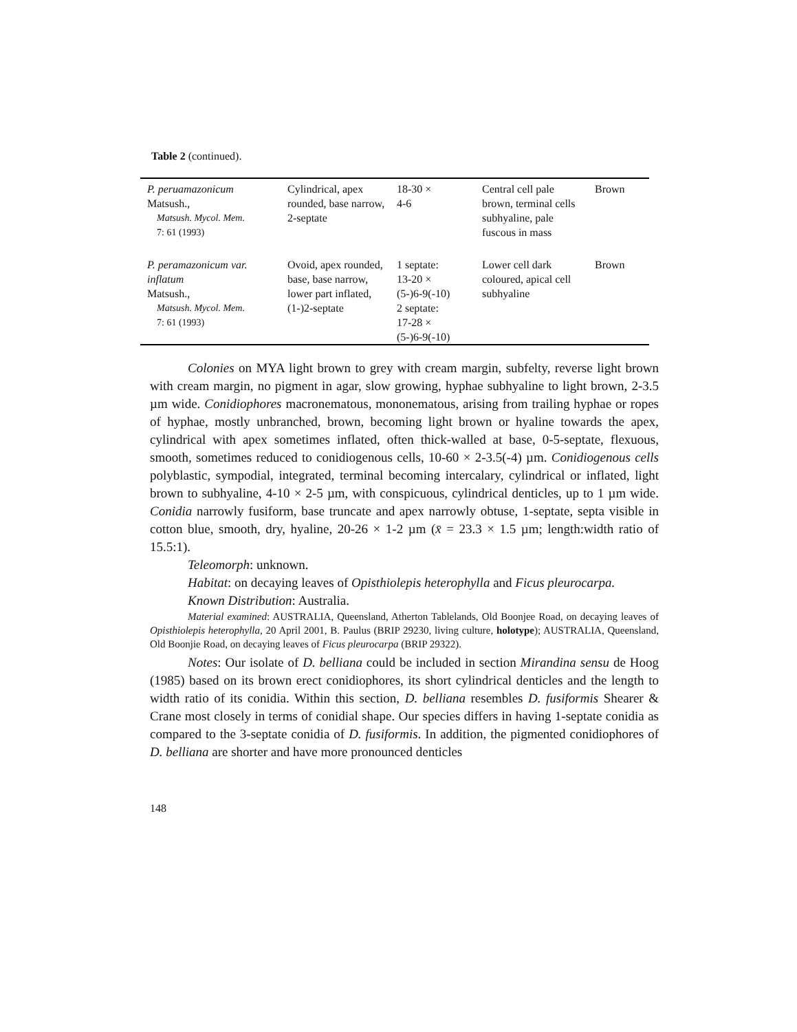Table 2 (continued).
| P. peruamazonicum Matsush., Matsush. Mycol. Mem. 7: 61 (1993) | Cylindrical, apex rounded, base narrow, 2-septate | 18-30 × 4-6 | Central cell pale brown, terminal cells subhyaline, pale fuscous in mass | Brown |
| P. peramazonicum var. inflatum Matsush., Matsush. Mycol. Mem. 7: 61 (1993) | Ovoid, apex rounded, base, base narrow, lower part inflated, (1-)2-septate | 1 septate: 13-20 × (5-)6-9(-10) 2 septate: 17-28 × (5-)6-9(-10) | Lower cell dark coloured, apical cell subhyaline | Brown |
Colonies on MYA light brown to grey with cream margin, subfelty, reverse light brown with cream margin, no pigment in agar, slow growing, hyphae subhyaline to light brown, 2-3.5 µm wide. Conidiophores macronematous, mononematous, arising from trailing hyphae or ropes of hyphae, mostly unbranched, brown, becoming light brown or hyaline towards the apex, cylindrical with apex sometimes inflated, often thick-walled at base, 0-5-septate, flexuous, smooth, sometimes reduced to conidiogenous cells, 10-60 × 2-3.5(-4) µm. Conidiogenous cells polyblastic, sympodial, integrated, terminal becoming intercalary, cylindrical or inflated, light brown to subhyaline, 4-10 × 2-5 µm, with conspicuous, cylindrical denticles, up to 1 µm wide. Conidia narrowly fusiform, base truncate and apex narrowly obtuse, 1-septate, septa visible in cotton blue, smooth, dry, hyaline, 20-26 × 1-2 µm (x̄ = 23.3 × 1.5 µm; length:width ratio of 15.5:1).
Teleomorph: unknown.
Habitat: on decaying leaves of Opisthiolepis heterophylla and Ficus pleurocarpa.
Known Distribution: Australia.
Material examined: AUSTRALIA, Queensland, Atherton Tablelands, Old Boonjee Road, on decaying leaves of Opisthiolepis heterophylla, 20 April 2001, B. Paulus (BRIP 29230, living culture, holotype); AUSTRALIA, Queensland, Old Boonjie Road, on decaying leaves of Ficus pleurocarpa (BRIP 29322).
Notes: Our isolate of D. belliana could be included in section Mirandina sensu de Hoog (1985) based on its brown erect conidiophores, its short cylindrical denticles and the length to width ratio of its conidia. Within this section, D. belliana resembles D. fusiformis Shearer & Crane most closely in terms of conidial shape. Our species differs in having 1-septate conidia as compared to the 3-septate conidia of D. fusiformis. In addition, the pigmented conidiophores of D. belliana are shorter and have more pronounced denticles
148